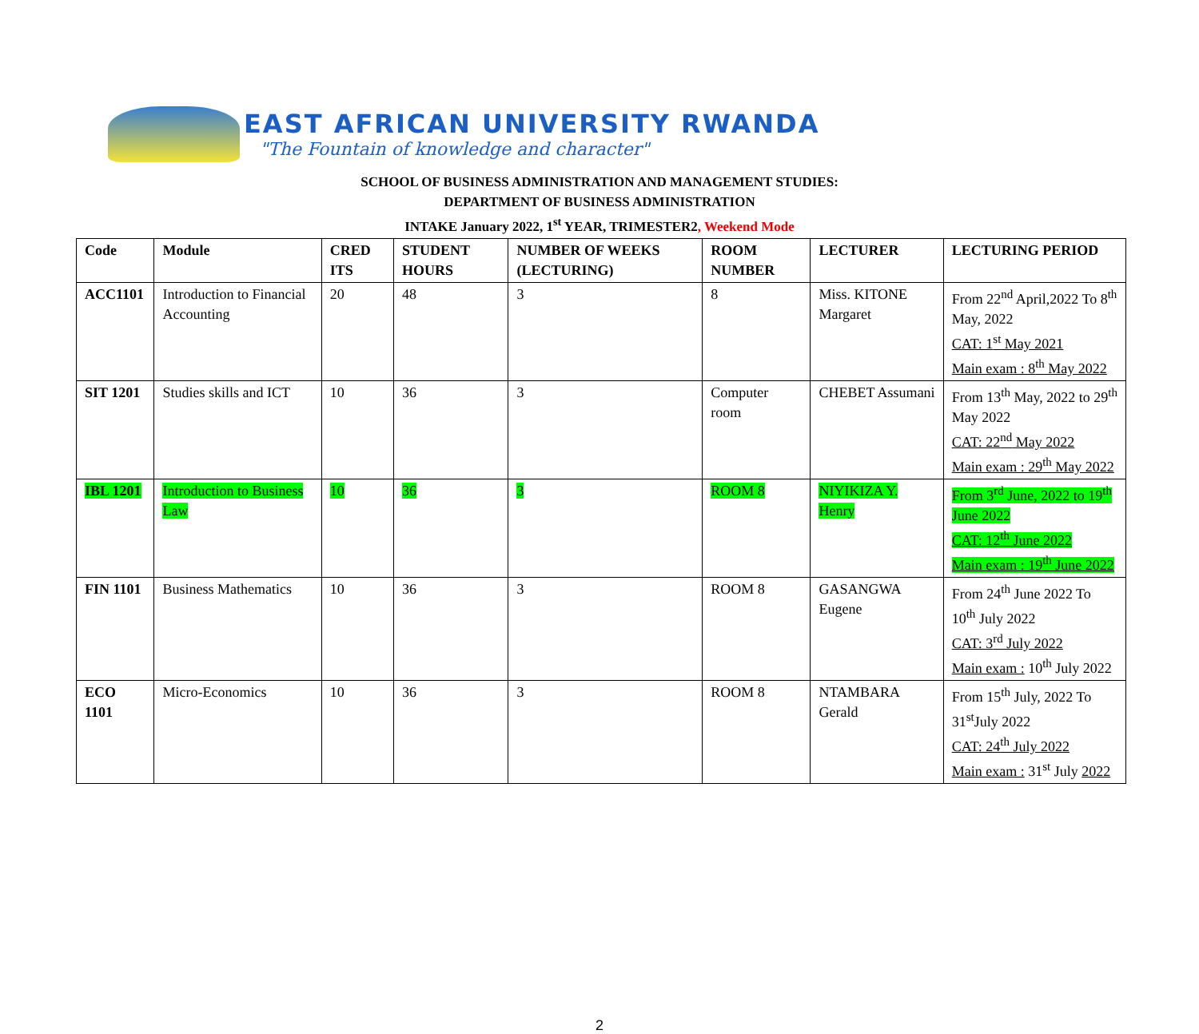EAST AFRICAN UNIVERSITY RWANDA
"The Fountain of knowledge and character"
SCHOOL OF BUSINESS ADMINISTRATION AND MANAGEMENT STUDIES:
DEPARTMENT OF BUSINESS ADMINISTRATION
INTAKE January 2022, 1<sup>st</sup> YEAR, TRIMESTER2, Weekend Mode
| Code | Module | CRED ITS | STUDENT HOURS | NUMBER OF WEEKS (LECTURING) | ROOM NUMBER | LECTURER | LECTURING PERIOD |
| --- | --- | --- | --- | --- | --- | --- | --- |
| ACC1101 | Introduction to Financial Accounting | 20 | 48 | 3 | 8 | Miss. KITONE Margaret | From 22<sup>nd</sup> April,2022 To 8<sup>th</sup> May, 2022 CAT: 1<sup>st</sup> May 2021 Main exam : 8<sup>th</sup> May 2022 |
| SIT 1201 | Studies skills and ICT | 10 | 36 | 3 | Computer room | CHEBET Assumani | From 13<sup>th</sup> May, 2022 to 29<sup>th</sup> May 2022 CAT: 22<sup>nd</sup> May 2022 Main exam : 29<sup>th</sup> May 2022 |
| IBL 1201 | Introduction to Business Law | 10 | 36 | 3 | ROOM 8 | NIYIKIZA Y. Henry | From 3<sup>rd</sup> June, 2022 to 19<sup>th</sup> June 2022 CAT: 12<sup>th</sup> June 2022 Main exam : 19<sup>th</sup> June 2022 |
| FIN 1101 | Business Mathematics | 10 | 36 | 3 | ROOM 8 | GASANGWA Eugene | From 24<sup>th</sup> June 2022 To 10<sup>th</sup> July 2022 CAT: 3<sup>rd</sup> July 2022 Main exam : 10<sup>th</sup> July 2022 |
| ECO 1101 | Micro-Economics | 10 | 36 | 3 | ROOM 8 | NTAMBARA Gerald | From 15<sup>th</sup> July, 2022 To 31<sup>st</sup>July 2022 CAT: 24<sup>th</sup> July 2022 Main exam : 31<sup>st</sup> July 2022 |
2